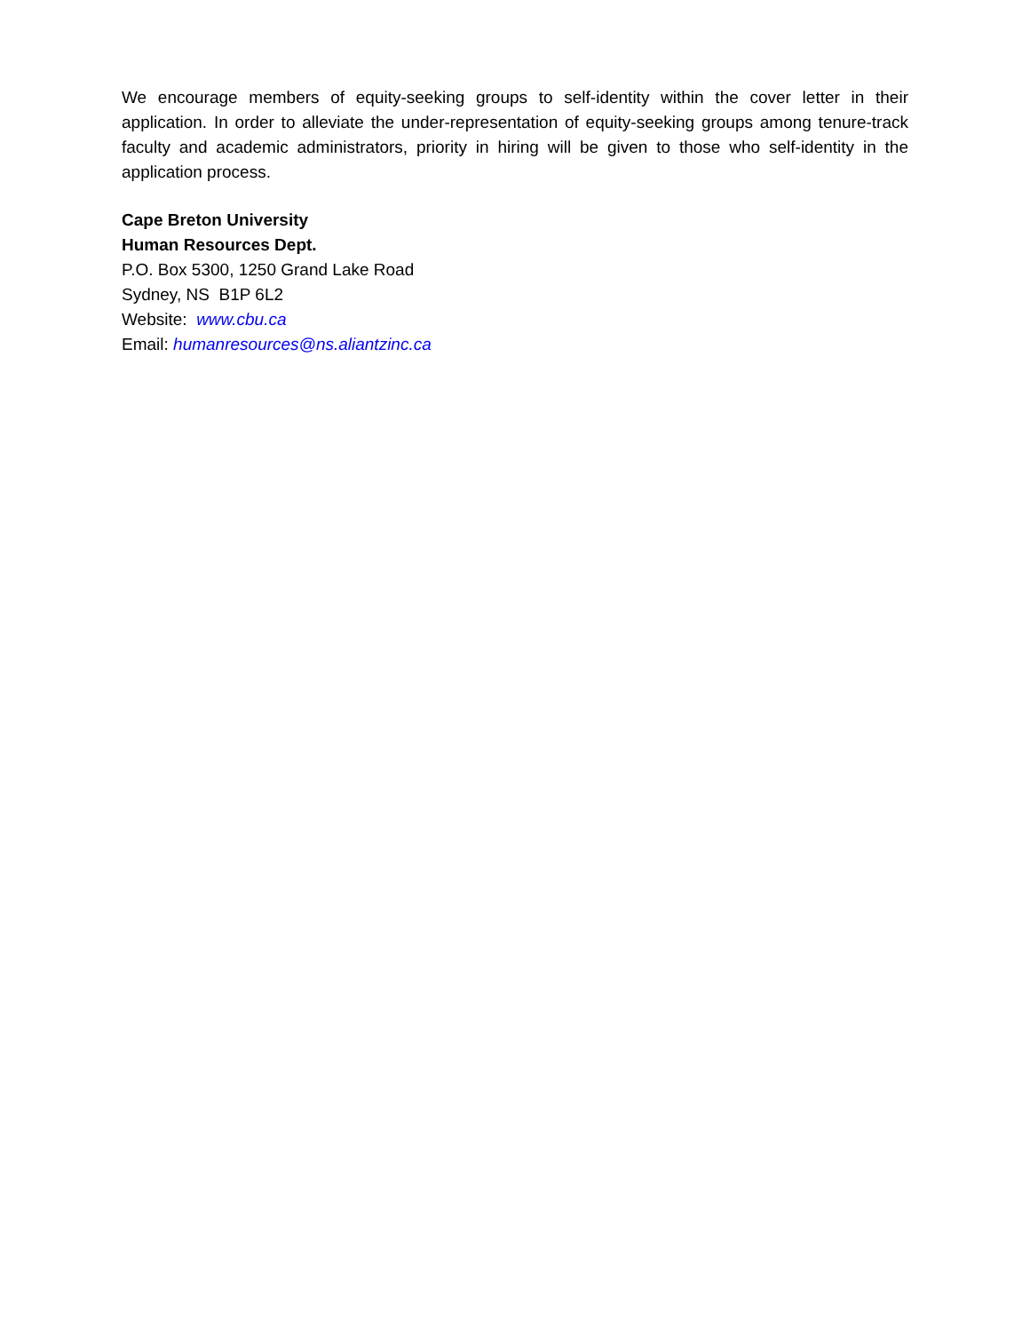We encourage members of equity-seeking groups to self-identity within the cover letter in their application. In order to alleviate the under-representation of equity-seeking groups among tenure-track faculty and academic administrators, priority in hiring will be given to those who self-identity in the application process.
Cape Breton University
Human Resources Dept.
P.O. Box 5300, 1250 Grand Lake Road
Sydney, NS B1P 6L2
Website: www.cbu.ca
Email: humanresources@ns.aliantzinc.ca